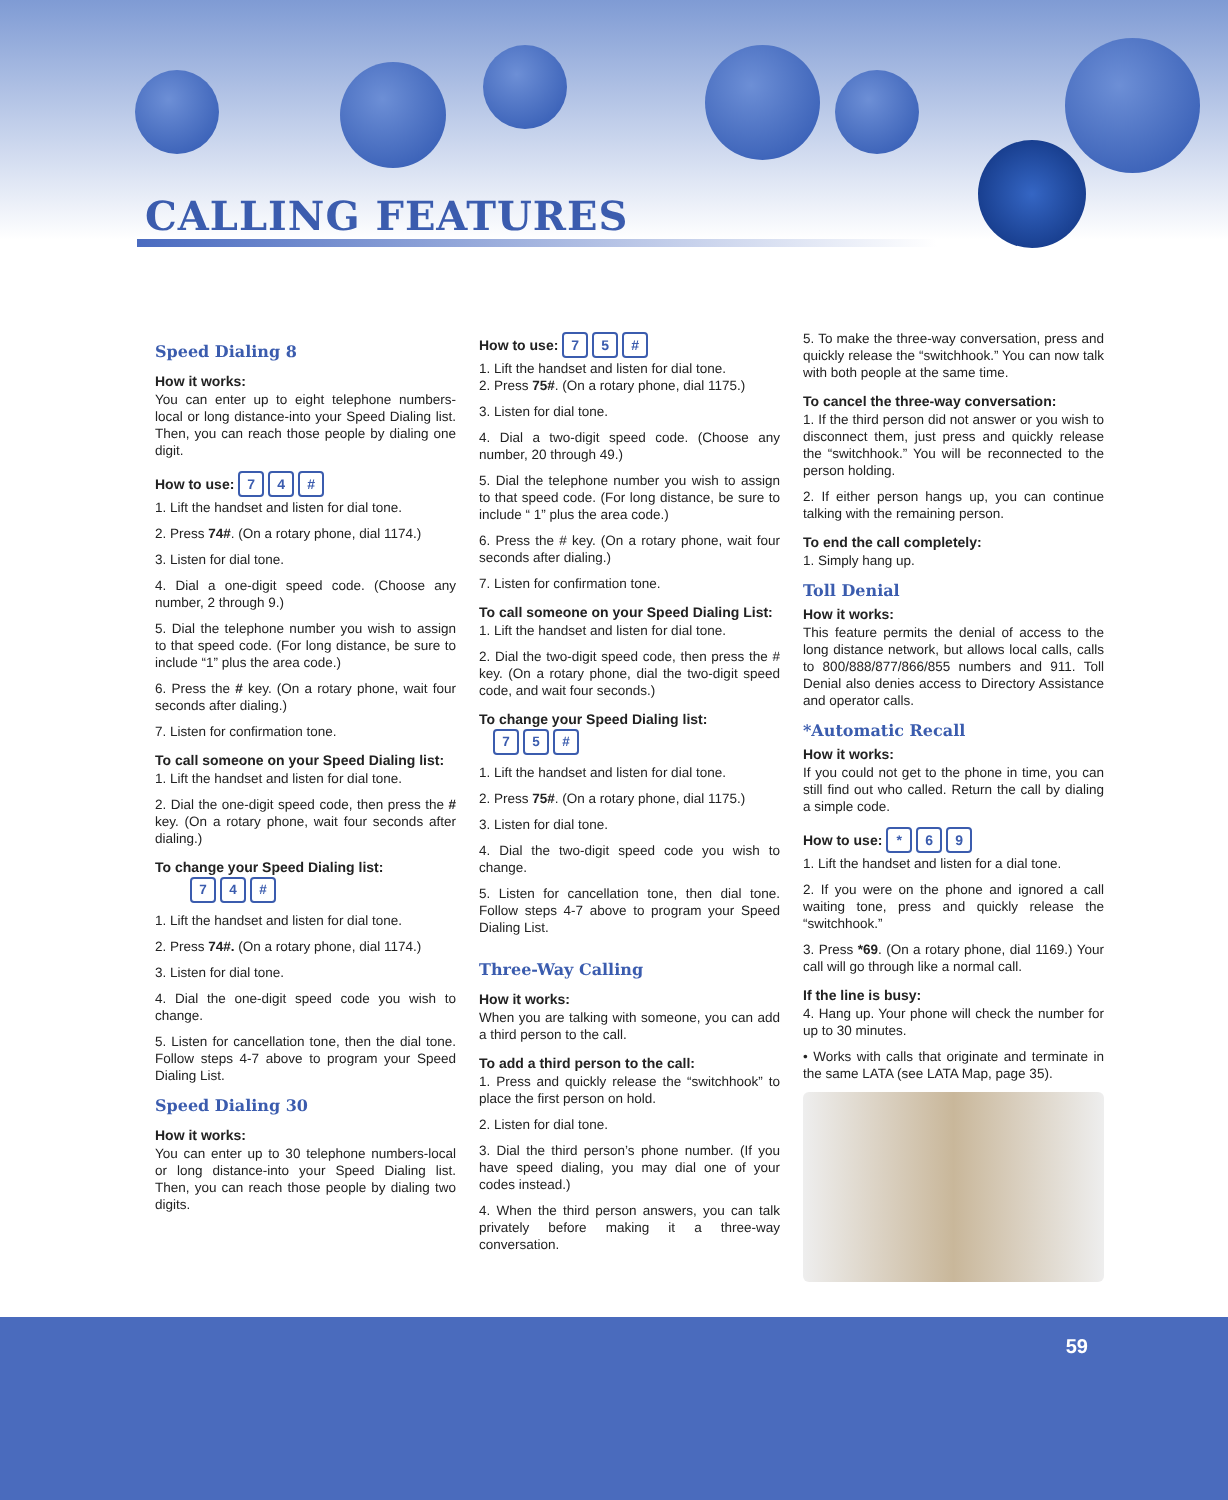CALLING FEATURES
Speed Dialing 8
How it works:
You can enter up to eight telephone numbers-local or long distance-into your Speed Dialing list. Then, you can reach those people by dialing one digit.
How to use: 7 4 #
1. Lift the handset and listen for dial tone.
2. Press 74#. (On a rotary phone, dial 1174.)
3. Listen for dial tone.
4. Dial a one-digit speed code. (Choose any number, 2 through 9.)
5. Dial the telephone number you wish to assign to that speed code. (For long distance, be sure to include “1” plus the area code.)
6. Press the # key. (On a rotary phone, wait four seconds after dialing.)
7. Listen for confirmation tone.
To call someone on your Speed Dialing list:
1. Lift the handset and listen for dial tone.
2. Dial the one-digit speed code, then press the # key. (On a rotary phone, wait four seconds after dialing.)
To change your Speed Dialing list:
7 4 #
1. Lift the handset and listen for dial tone.
2. Press 74#. (On a rotary phone, dial 1174.)
3. Listen for dial tone.
4. Dial the one-digit speed code you wish to change.
5. Listen for cancellation tone, then the dial tone. Follow steps 4-7 above to program your Speed Dialing List.
Speed Dialing 30
How it works:
You can enter up to 30 telephone numbers-local or long distance-into your Speed Dialing list. Then, you can reach those people by dialing two digits.
How to use: 7 5 #
1. Lift the handset and listen for dial tone.
2. Press 75#. (On a rotary phone, dial 1175.)
3. Listen for dial tone.
4. Dial a two-digit speed code. (Choose any number, 20 through 49.)
5. Dial the telephone number you wish to assign to that speed code. (For long distance, be sure to include “ 1” plus the area code.)
6. Press the # key. (On a rotary phone, wait four seconds after dialing.)
7. Listen for confirmation tone.
To call someone on your Speed Dialing List:
1. Lift the handset and listen for dial tone.
2. Dial the two-digit speed code, then press the # key. (On a rotary phone, dial the two-digit speed code, and wait four seconds.)
To change your Speed Dialing list:
7 5 #
1. Lift the handset and listen for dial tone.
2. Press 75#. (On a rotary phone, dial 1175.)
3. Listen for dial tone.
4. Dial the two-digit speed code you wish to change.
5. Listen for cancellation tone, then dial tone. Follow steps 4-7 above to program your Speed Dialing List.
Three-Way Calling
How it works:
When you are talking with someone, you can add a third person to the call.
To add a third person to the call:
1. Press and quickly release the “switchhook” to place the first person on hold.
2. Listen for dial tone.
3. Dial the third person’s phone number. (If you have speed dialing, you may dial one of your codes instead.)
4. When the third person answers, you can talk privately before making it a three-way conversation.
5. To make the three-way conversation, press and quickly release the “switchhook.” You can now talk with both people at the same time.
To cancel the three-way conversation:
1. If the third person did not answer or you wish to disconnect them, just press and quickly release the “switchhook.” You will be reconnected to the person holding.
2. If either person hangs up, you can continue talking with the remaining person.
To end the call completely:
1. Simply hang up.
Toll Denial
How it works:
This feature permits the denial of access to the long distance network, but allows local calls, calls to 800/888/877/866/855 numbers and 911. Toll Denial also denies access to Directory Assistance and operator calls.
*Automatic Recall
How it works:
If you could not get to the phone in time, you can still find out who called. Return the call by dialing a simple code.
How to use: * 6 9
1. Lift the handset and listen for a dial tone.
2. If you were on the phone and ignored a call waiting tone, press and quickly release the “switchhook.”
3. Press *69. (On a rotary phone, dial 1169.) Your call will go through like a normal call.
If the line is busy:
4. Hang up. Your phone will check the number for up to 30 minutes.
• Works with calls that originate and terminate in the same LATA (see LATA Map, page 35).
59